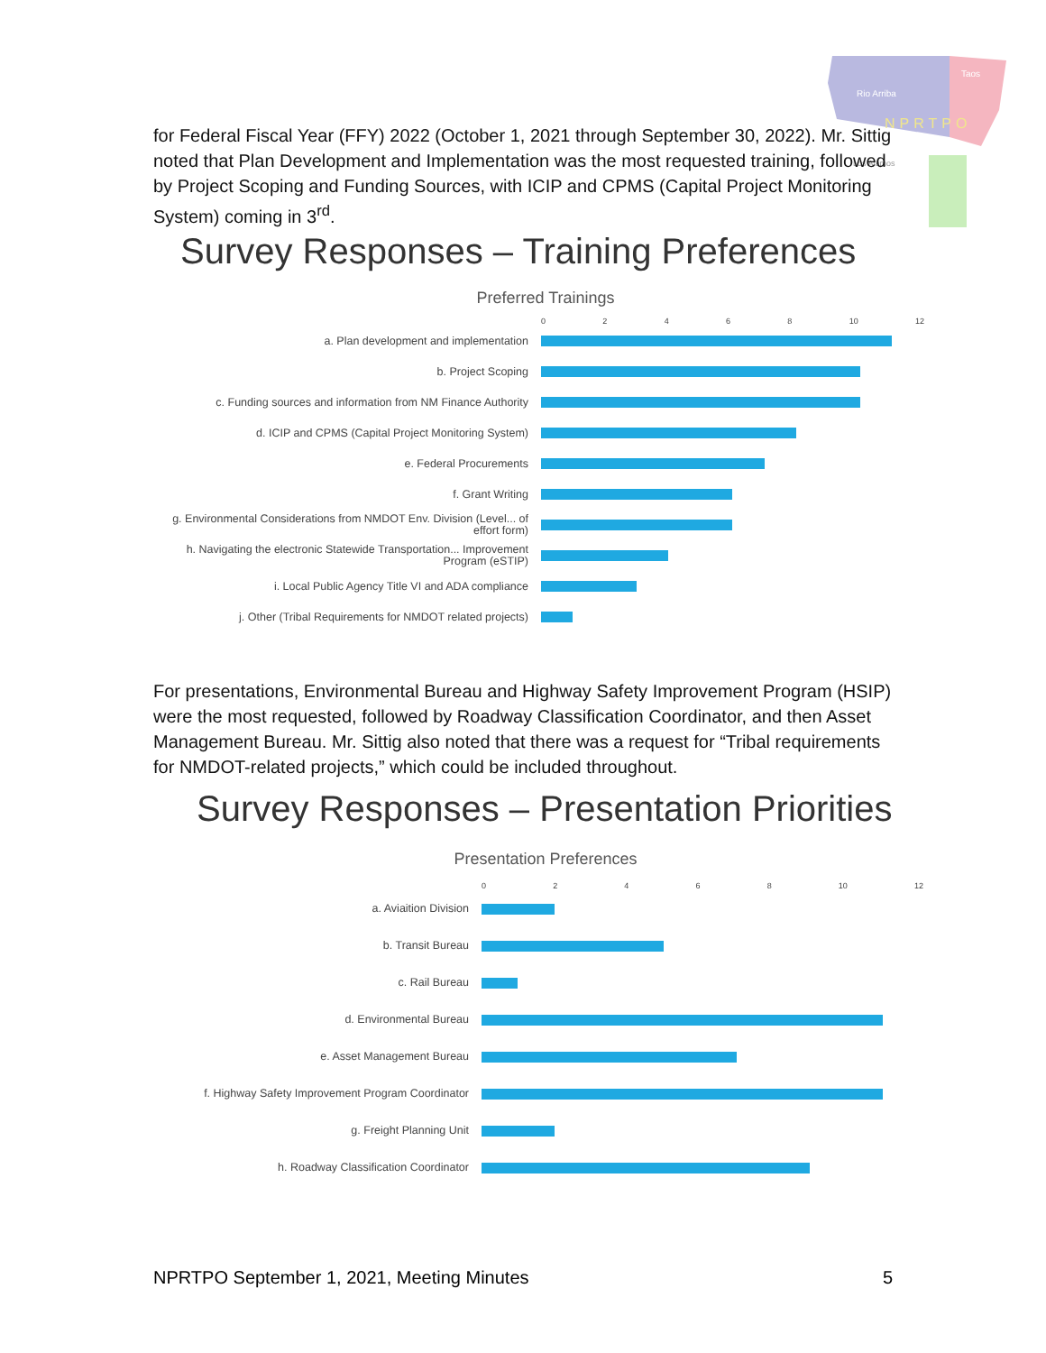Rio Arriba
Taos
NPRTPO
Los Alamos
for Federal Fiscal Year (FFY) 2022 (October 1, 2021 through September 30, 2022). Mr. Sittig noted that Plan Development and Implementation was the most requested training, followed by Project Scoping and Funding Sources, with ICIP and CPMS (Capital Project Monitoring System) coming in 3<sup>rd</sup>.
Survey Responses – Training Preferences
Preferred Trainings
02468 10 12
a. Plan development and implementation
b. Project Scoping
c. Funding sources and information from NM Finance Authority
d. ICIP and CPMS (Capital Project Monitoring System)
e. Federal Procurements
f. Grant Writing
g. Environmental Considerations from NMDOT Env. Division (Level... of effort form)
h. Navigating the electronic Statewide Transportation... Improvement Program (eSTIP)
i. Local Public Agency Title VI and ADA compliance
j. Other (Tribal Requirements for NMDOT related projects)
For presentations, Environmental Bureau and Highway Safety Improvement Program (HSIP) were the most requested, followed by Roadway Classification Coordinator, and then Asset Management Bureau. Mr. Sittig also noted that there was a request for “Tribal requirements for NMDOT-related projects,” which could be included throughout.
Survey Responses – Presentation Priorities
Presentation Preferences
02468 10 12
a. Aviaition Division
b. Transit Bureau
c. Rail Bureau
d. Environmental Bureau
e. Asset Management Bureau
f. Highway Safety Improvement Program Coordinator
g. Freight Planning Unit
h. Roadway Classification Coordinator
NPRTPO September 1, 2021, Meeting Minutes 5